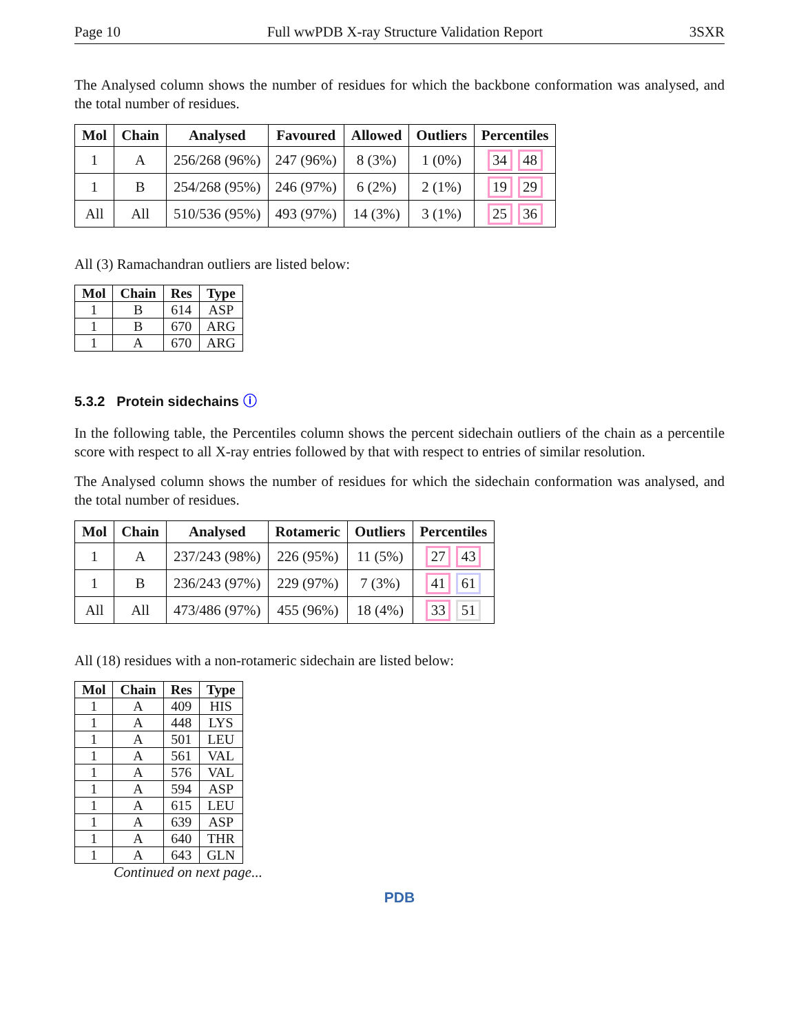Page 10 Full wwPDB X-ray Structure Validation Report 3SXR
The Analysed column shows the number of residues for which the backbone conformation was analysed, and the total number of residues.
| Mol | Chain | Analysed | Favoured | Allowed | Outliers | Percentiles |
| --- | --- | --- | --- | --- | --- | --- |
| 1 | A | 256/268 (96%) | 247 (96%) | 8 (3%) | 1 (0%) | 34 48 |
| 1 | B | 254/268 (95%) | 246 (97%) | 6 (2%) | 2 (1%) | 19 29 |
| All | All | 510/536 (95%) | 493 (97%) | 14 (3%) | 3 (1%) | 25 36 |
All (3) Ramachandran outliers are listed below:
| Mol | Chain | Res | Type |
| --- | --- | --- | --- |
| 1 | B | 614 | ASP |
| 1 | B | 670 | ARG |
| 1 | A | 670 | ARG |
5.3.2 Protein sidechains ⓘ
In the following table, the Percentiles column shows the percent sidechain outliers of the chain as a percentile score with respect to all X-ray entries followed by that with respect to entries of similar resolution.
The Analysed column shows the number of residues for which the sidechain conformation was analysed, and the total number of residues.
| Mol | Chain | Analysed | Rotameric | Outliers | Percentiles |
| --- | --- | --- | --- | --- | --- |
| 1 | A | 237/243 (98%) | 226 (95%) | 11 (5%) | 27 43 |
| 1 | B | 236/243 (97%) | 229 (97%) | 7 (3%) | 41 61 |
| All | All | 473/486 (97%) | 455 (96%) | 18 (4%) | 33 51 |
All (18) residues with a non-rotameric sidechain are listed below:
| Mol | Chain | Res | Type |
| --- | --- | --- | --- |
| 1 | A | 409 | HIS |
| 1 | A | 448 | LYS |
| 1 | A | 501 | LEU |
| 1 | A | 561 | VAL |
| 1 | A | 576 | VAL |
| 1 | A | 594 | ASP |
| 1 | A | 615 | LEU |
| 1 | A | 639 | ASP |
| 1 | A | 640 | THR |
| 1 | A | 643 | GLN |
Continued on next page...
PDB